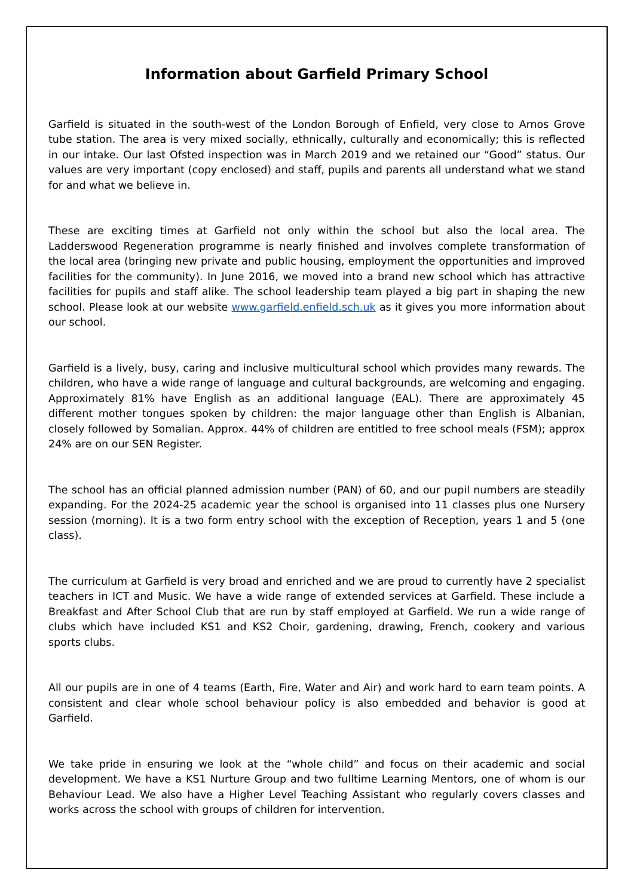Information about Garfield Primary School
Garfield is situated in the south-west of the London Borough of Enfield, very close to Arnos Grove tube station. The area is very mixed socially, ethnically, culturally and economically; this is reflected in our intake. Our last Ofsted inspection was in March 2019 and we retained our “Good” status. Our values are very important (copy enclosed) and staff, pupils and parents all understand what we stand for and what we believe in.
These are exciting times at Garfield not only within the school but also the local area. The Ladderswood Regeneration programme is nearly finished and involves complete transformation of the local area (bringing new private and public housing, employment the opportunities and improved facilities for the community). In June 2016, we moved into a brand new school which has attractive facilities for pupils and staff alike. The school leadership team played a big part in shaping the new school. Please look at our website www.garfield.enfield.sch.uk as it gives you more information about our school.
Garfield is a lively, busy, caring and inclusive multicultural school which provides many rewards. The children, who have a wide range of language and cultural backgrounds, are welcoming and engaging. Approximately 81% have English as an additional language (EAL). There are approximately 45 different mother tongues spoken by children: the major language other than English is Albanian, closely followed by Somalian. Approx. 44% of children are entitled to free school meals (FSM); approx 24% are on our SEN Register.
The school has an official planned admission number (PAN) of 60, and our pupil numbers are steadily expanding. For the 2024-25 academic year the school is organised into 11 classes plus one Nursery session (morning). It is a two form entry school with the exception of Reception, years 1 and 5 (one class).
The curriculum at Garfield is very broad and enriched and we are proud to currently have 2 specialist teachers in ICT and Music. We have a wide range of extended services at Garfield. These include a Breakfast and After School Club that are run by staff employed at Garfield. We run a wide range of clubs which have included KS1 and KS2 Choir, gardening, drawing, French, cookery and various sports clubs.
All our pupils are in one of 4 teams (Earth, Fire, Water and Air) and work hard to earn team points. A consistent and clear whole school behaviour policy is also embedded and behavior is good at Garfield.
We take pride in ensuring we look at the “whole child” and focus on their academic and social development. We have a KS1 Nurture Group and two fulltime Learning Mentors, one of whom is our Behaviour Lead. We also have a Higher Level Teaching Assistant who regularly covers classes and works across the school with groups of children for intervention.